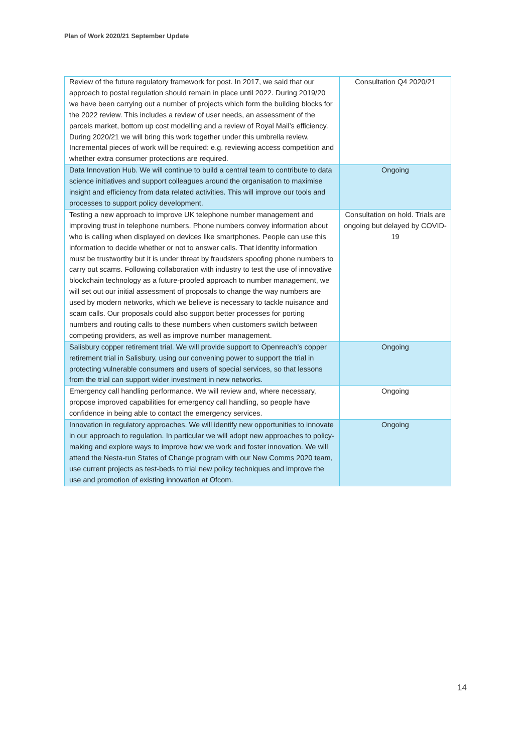Plan of Work 2020/21 September Update
| Review of the future regulatory framework for post. In 2017, we said that our approach to postal regulation should remain in place until 2022. During 2019/20 we have been carrying out a number of projects which form the building blocks for the 2022 review. This includes a review of user needs, an assessment of the parcels market, bottom up cost modelling and a review of Royal Mail’s efficiency. During 2020/21 we will bring this work together under this umbrella review. Incremental pieces of work will be required: e.g. reviewing access competition and whether extra consumer protections are required. | Consultation Q4 2020/21 |
| Data Innovation Hub. We will continue to build a central team to contribute to data science initiatives and support colleagues around the organisation to maximise insight and efficiency from data related activities. This will improve our tools and processes to support policy development. | Ongoing |
| Testing a new approach to improve UK telephone number management and improving trust in telephone numbers. Phone numbers convey information about who is calling when displayed on devices like smartphones. People can use this information to decide whether or not to answer calls. That identity information must be trustworthy but it is under threat by fraudsters spoofing phone numbers to carry out scams. Following collaboration with industry to test the use of innovative blockchain technology as a future-proofed approach to number management, we will set out our initial assessment of proposals to change the way numbers are used by modern networks, which we believe is necessary to tackle nuisance and scam calls. Our proposals could also support better processes for porting numbers and routing calls to these numbers when customers switch between competing providers, as well as improve number management. | Consultation on hold. Trials are ongoing but delayed by COVID-19 |
| Salisbury copper retirement trial. We will provide support to Openreach’s copper retirement trial in Salisbury, using our convening power to support the trial in protecting vulnerable consumers and users of special services, so that lessons from the trial can support wider investment in new networks. | Ongoing |
| Emergency call handling performance. We will review and, where necessary, propose improved capabilities for emergency call handling, so people have confidence in being able to contact the emergency services. | Ongoing |
| Innovation in regulatory approaches. We will identify new opportunities to innovate in our approach to regulation. In particular we will adopt new approaches to policy-making and explore ways to improve how we work and foster innovation. We will attend the Nesta-run States of Change program with our New Comms 2020 team, use current projects as test-beds to trial new policy techniques and improve the use and promotion of existing innovation at Ofcom. | Ongoing |
14